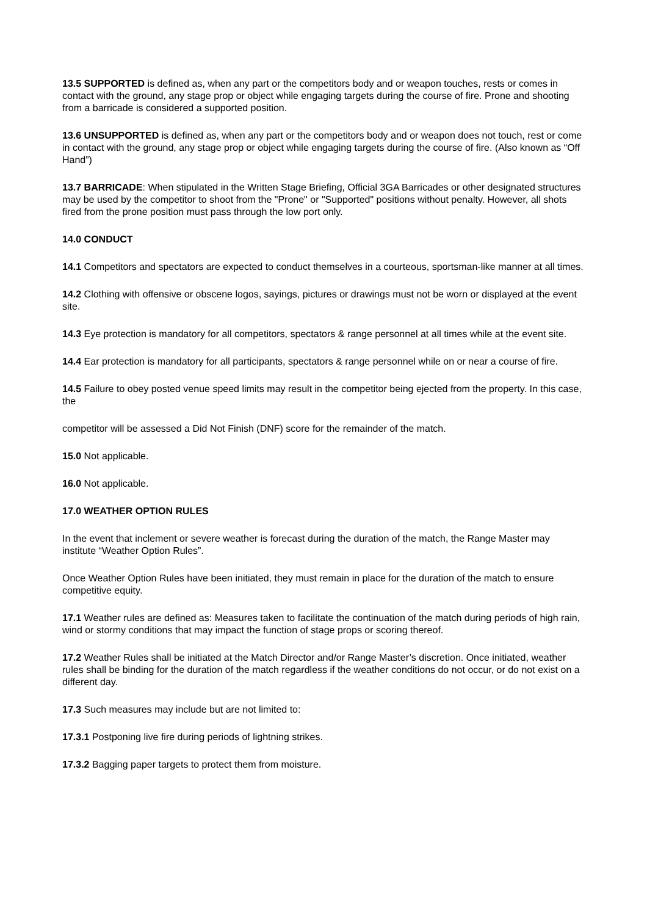13.5 SUPPORTED is defined as, when any part or the competitors body and or weapon touches, rests or comes in contact with the ground, any stage prop or object while engaging targets during the course of fire. Prone and shooting from a barricade is considered a supported position.
13.6 UNSUPPORTED is defined as, when any part or the competitors body and or weapon does not touch, rest or come in contact with the ground, any stage prop or object while engaging targets during the course of fire. (Also known as “Off Hand”)
13.7 BARRICADE: When stipulated in the Written Stage Briefing, Official 3GA Barricades or other designated structures may be used by the competitor to shoot from the "Prone" or "Supported" positions without penalty. However, all shots fired from the prone position must pass through the low port only.
14.0 CONDUCT
14.1 Competitors and spectators are expected to conduct themselves in a courteous, sportsman-like manner at all times.
14.2 Clothing with offensive or obscene logos, sayings, pictures or drawings must not be worn or displayed at the event site.
14.3 Eye protection is mandatory for all competitors, spectators & range personnel at all times while at the event site.
14.4 Ear protection is mandatory for all participants, spectators & range personnel while on or near a course of fire.
14.5 Failure to obey posted venue speed limits may result in the competitor being ejected from the property. In this case, the
competitor will be assessed a Did Not Finish (DNF) score for the remainder of the match.
15.0 Not applicable.
16.0 Not applicable.
17.0 WEATHER OPTION RULES
In the event that inclement or severe weather is forecast during the duration of the match, the Range Master may institute “Weather Option Rules”.
Once Weather Option Rules have been initiated, they must remain in place for the duration of the match to ensure competitive equity.
17.1 Weather rules are defined as: Measures taken to facilitate the continuation of the match during periods of high rain, wind or stormy conditions that may impact the function of stage props or scoring thereof.
17.2 Weather Rules shall be initiated at the Match Director and/or Range Master’s discretion. Once initiated, weather rules shall be binding for the duration of the match regardless if the weather conditions do not occur, or do not exist on a different day.
17.3 Such measures may include but are not limited to:
17.3.1 Postponing live fire during periods of lightning strikes.
17.3.2 Bagging paper targets to protect them from moisture.